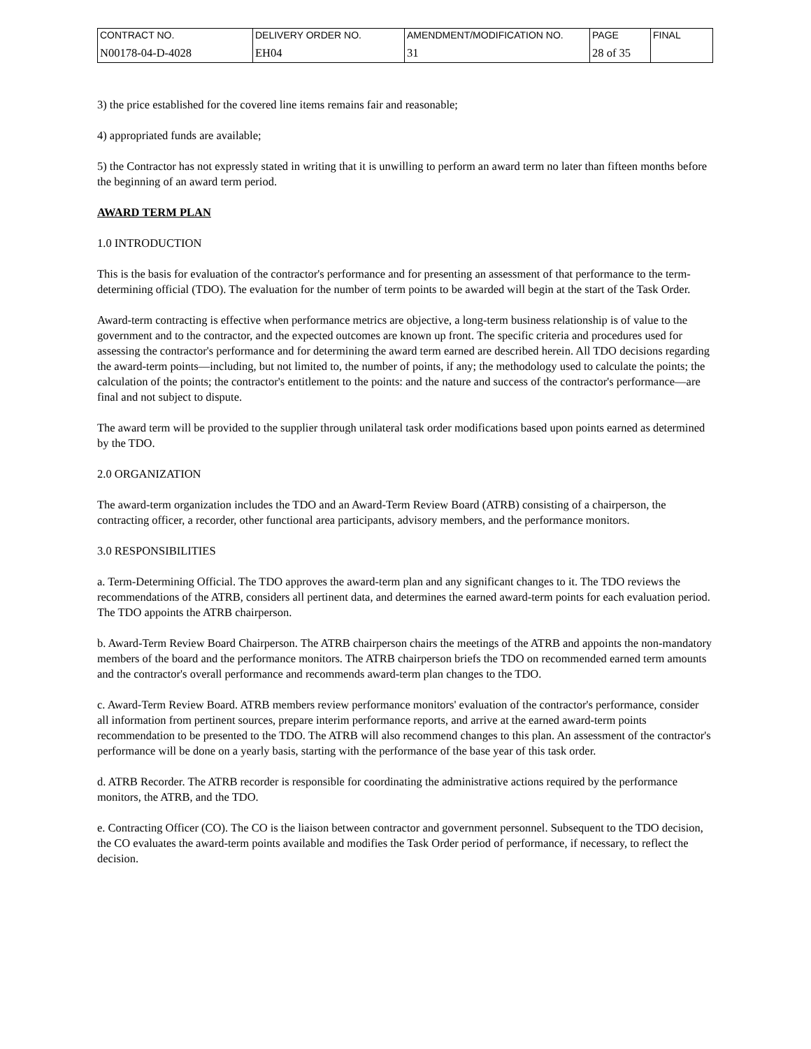| CONTRACT NO. | DELIVERY ORDER NO. | AMENDMENT/MODIFICATION NO. | PAGE | FINAL |
| N00178-04-D-4028 | EH04 | 31 | 28 of 35 | |
3) the price established for the covered line items remains fair and reasonable;
4) appropriated funds are available;
5) the Contractor has not expressly stated in writing that it is unwilling to perform an award term no later than fifteen months before the beginning of an award term period.
AWARD TERM PLAN
1.0 INTRODUCTION
This is the basis for evaluation of the contractor's performance and for presenting an assessment of that performance to the term-determining official (TDO). The evaluation for the number of term points to be awarded will begin at the start of the Task Order.
Award-term contracting is effective when performance metrics are objective, a long-term business relationship is of value to the government and to the contractor, and the expected outcomes are known up front. The specific criteria and procedures used for assessing the contractor's performance and for determining the award term earned are described herein. All TDO decisions regarding the award-term points—including, but not limited to, the number of points, if any; the methodology used to calculate the points; the calculation of the points; the contractor's entitlement to the points: and the nature and success of the contractor's performance—are final and not subject to dispute.
The award term will be provided to the supplier through unilateral task order modifications based upon points earned as determined by the TDO.
2.0 ORGANIZATION
The award-term organization includes the TDO and an Award-Term Review Board (ATRB) consisting of a chairperson, the contracting officer, a recorder, other functional area participants, advisory members, and the performance monitors.
3.0 RESPONSIBILITIES
a. Term-Determining Official. The TDO approves the award-term plan and any significant changes to it. The TDO reviews the recommendations of the ATRB, considers all pertinent data, and determines the earned award-term points for each evaluation period. The TDO appoints the ATRB chairperson.
b. Award-Term Review Board Chairperson. The ATRB chairperson chairs the meetings of the ATRB and appoints the non-mandatory members of the board and the performance monitors. The ATRB chairperson briefs the TDO on recommended earned term amounts and the contractor's overall performance and recommends award-term plan changes to the TDO.
c. Award-Term Review Board. ATRB members review performance monitors' evaluation of the contractor's performance, consider all information from pertinent sources, prepare interim performance reports, and arrive at the earned award-term points recommendation to be presented to the TDO. The ATRB will also recommend changes to this plan. An assessment of the contractor's performance will be done on a yearly basis, starting with the performance of the base year of this task order.
d. ATRB Recorder. The ATRB recorder is responsible for coordinating the administrative actions required by the performance monitors, the ATRB, and the TDO.
e. Contracting Officer (CO). The CO is the liaison between contractor and government personnel. Subsequent to the TDO decision, the CO evaluates the award-term points available and modifies the Task Order period of performance, if necessary, to reflect the decision.